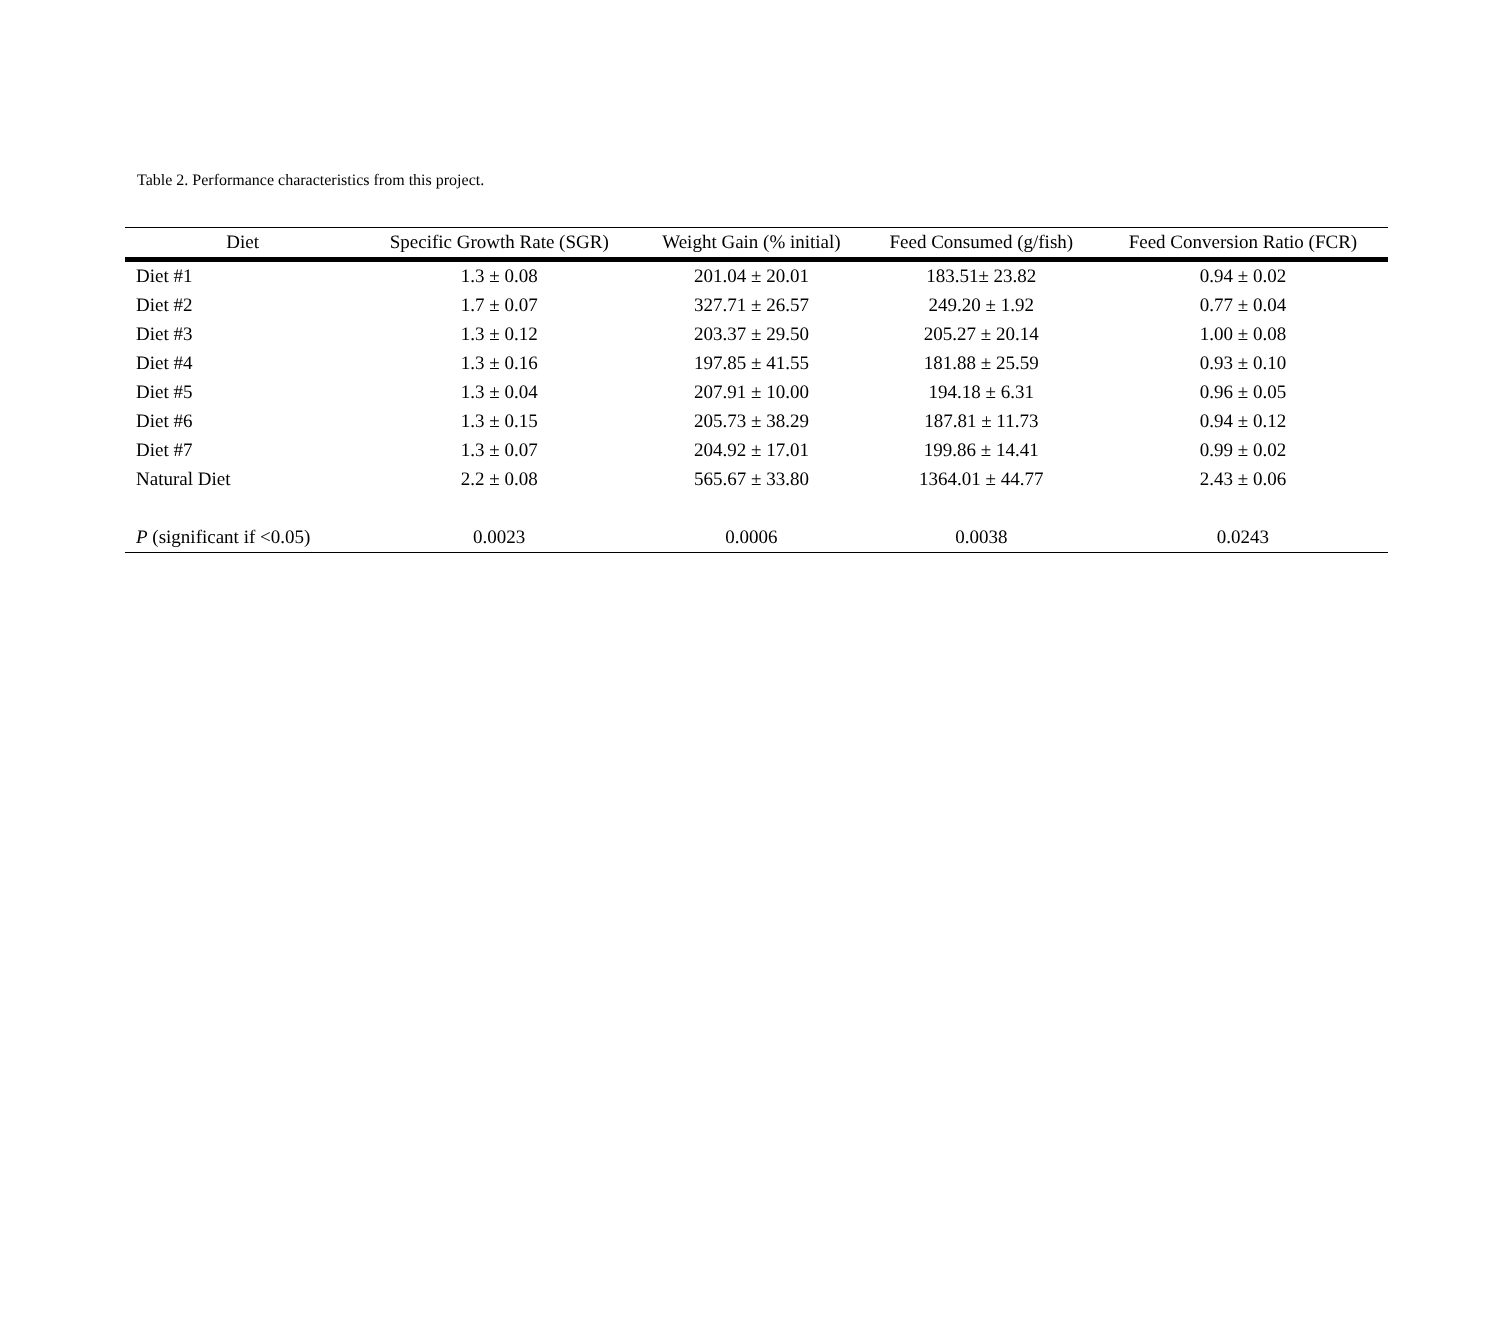Table 2. Performance characteristics from this project.
| Diet | Specific Growth Rate (SGR) | Weight Gain (% initial) | Feed Consumed (g/fish) | Feed Conversion Ratio (FCR) |
| --- | --- | --- | --- | --- |
| Diet #1 | 1.3 ± 0.08 | 201.04 ± 20.01 | 183.51± 23.82 | 0.94 ± 0.02 |
| Diet #2 | 1.7 ± 0.07 | 327.71 ± 26.57 | 249.20 ± 1.92 | 0.77 ± 0.04 |
| Diet #3 | 1.3 ± 0.12 | 203.37 ± 29.50 | 205.27 ± 20.14 | 1.00 ± 0.08 |
| Diet #4 | 1.3 ± 0.16 | 197.85 ± 41.55 | 181.88 ± 25.59 | 0.93 ± 0.10 |
| Diet #5 | 1.3 ± 0.04 | 207.91 ± 10.00 | 194.18 ± 6.31 | 0.96 ± 0.05 |
| Diet #6 | 1.3 ± 0.15 | 205.73 ± 38.29 | 187.81 ± 11.73 | 0.94 ± 0.12 |
| Diet #7 | 1.3 ± 0.07 | 204.92 ± 17.01 | 199.86 ± 14.41 | 0.99 ± 0.02 |
| Natural Diet | 2.2 ± 0.08 | 565.67 ± 33.80 | 1364.01 ± 44.77 | 2.43 ± 0.06 |
| P (significant if <0.05) | 0.0023 | 0.0006 | 0.0038 | 0.0243 |